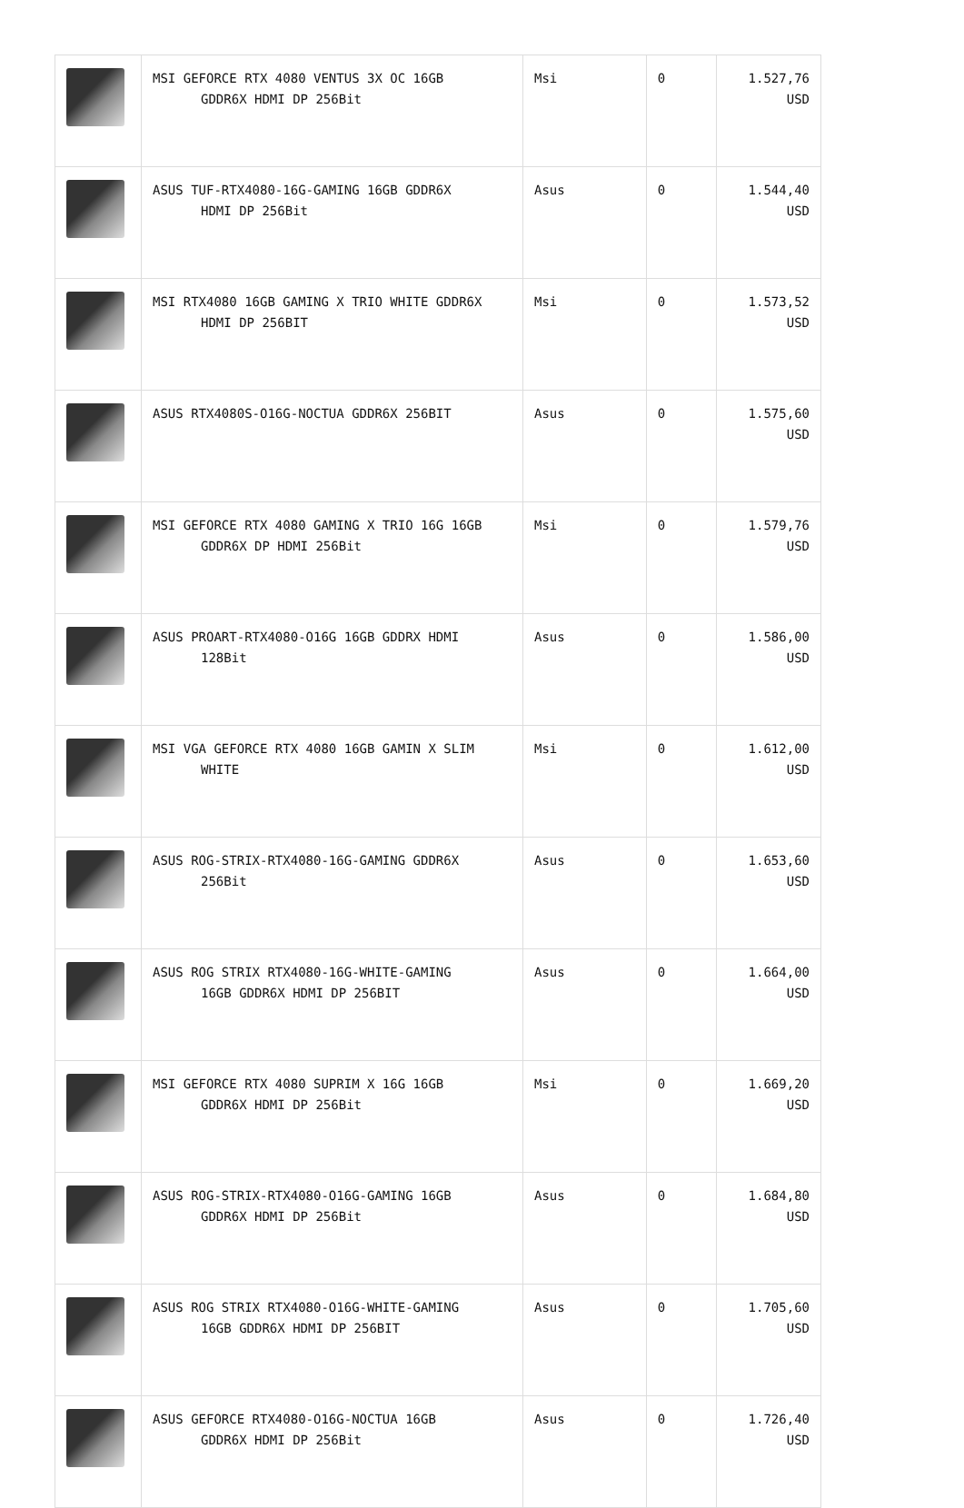| | MSI GEFORCE RTX 4080 VENTUS 3X OC 16GB GDDR6X HDMI DP 256Bit | Msi | 0 | 1.527,76 USD |
| | ASUS TUF-RTX4080-16G-GAMING 16GB GDDR6X HDMI DP 256Bit | Asus | 0 | 1.544,40 USD |
| | MSI RTX4080 16GB GAMING X TRIO WHITE GDDR6X HDMI DP 256BIT | Msi | 0 | 1.573,52 USD |
| | ASUS RTX4080S-O16G-NOCTUA GDDR6X 256BIT | Asus | 0 | 1.575,60 USD |
| | MSI GEFORCE RTX 4080 GAMING X TRIO 16G 16GB GDDR6X DP HDMI 256Bit | Msi | 0 | 1.579,76 USD |
| | ASUS PROART-RTX4080-O16G 16GB GDDRX HDMI 128Bit | Asus | 0 | 1.586,00 USD |
| | MSI VGA GEFORCE RTX 4080 16GB GAMIN X SLIM WHITE | Msi | 0 | 1.612,00 USD |
| | ASUS ROG-STRIX-RTX4080-16G-GAMING GDDR6X 256Bit | Asus | 0 | 1.653,60 USD |
| | ASUS ROG STRIX RTX4080-16G-WHITE-GAMING 16GB GDDR6X HDMI DP 256BIT | Asus | 0 | 1.664,00 USD |
| | MSI GEFORCE RTX 4080 SUPRIM X 16G 16GB GDDR6X HDMI DP 256Bit | Msi | 0 | 1.669,20 USD |
| | ASUS ROG-STRIX-RTX4080-O16G-GAMING 16GB GDDR6X HDMI DP 256Bit | Asus | 0 | 1.684,80 USD |
| | ASUS ROG STRIX RTX4080-O16G-WHITE-GAMING 16GB GDDR6X HDMI DP 256BIT | Asus | 0 | 1.705,60 USD |
| | ASUS GEFORCE RTX4080-O16G-NOCTUA 16GB GDDR6X HDMI DP 256Bit | Asus | 0 | 1.726,40 USD |